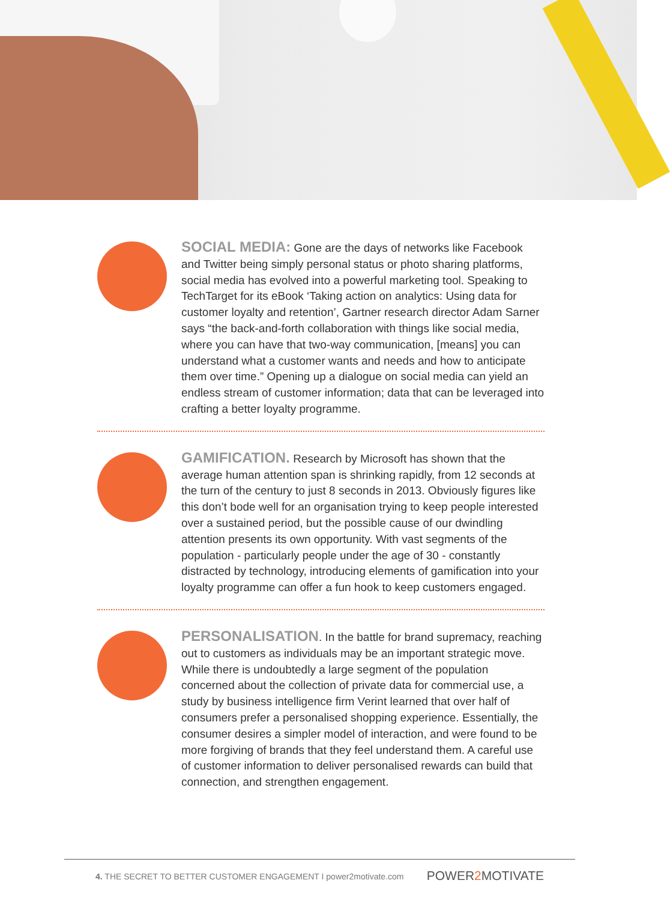SOCIAL MEDIA: Gone are the days of networks like Facebook and Twitter being simply personal status or photo sharing platforms, social media has evolved into a powerful marketing tool. Speaking to TechTarget for its eBook ‘Taking action on analytics: Using data for customer loyalty and retention’, Gartner research director Adam Sarner says “the back-and-forth collaboration with things like social media, where you can have that two-way communication, [means] you can understand what a customer wants and needs and how to anticipate them over time.” Opening up a dialogue on social media can yield an endless stream of customer information; data that can be leveraged into crafting a better loyalty programme.
GAMIFICATION. Research by Microsoft has shown that the average human attention span is shrinking rapidly, from 12 seconds at the turn of the century to just 8 seconds in 2013. Obviously figures like this don’t bode well for an organisation trying to keep people interested over a sustained period, but the possible cause of our dwindling attention presents its own opportunity. With vast segments of the population - particularly people under the age of 30 - constantly distracted by technology, introducing elements of gamification into your loyalty programme can offer a fun hook to keep customers engaged.
PERSONALISATION. In the battle for brand supremacy, reaching out to customers as individuals may be an important strategic move. While there is undoubtedly a large segment of the population concerned about the collection of private data for commercial use, a study by business intelligence firm Verint learned that over half of consumers prefer a personalised shopping experience. Essentially, the consumer desires a simpler model of interaction, and were found to be more forgiving of brands that they feel understand them. A careful use of customer information to deliver personalised rewards can build that connection, and strengthen engagement.
4. THE SECRET TO BETTER CUSTOMER ENGAGEMENT I power2motivate.com
POWER2 MOTIVATE